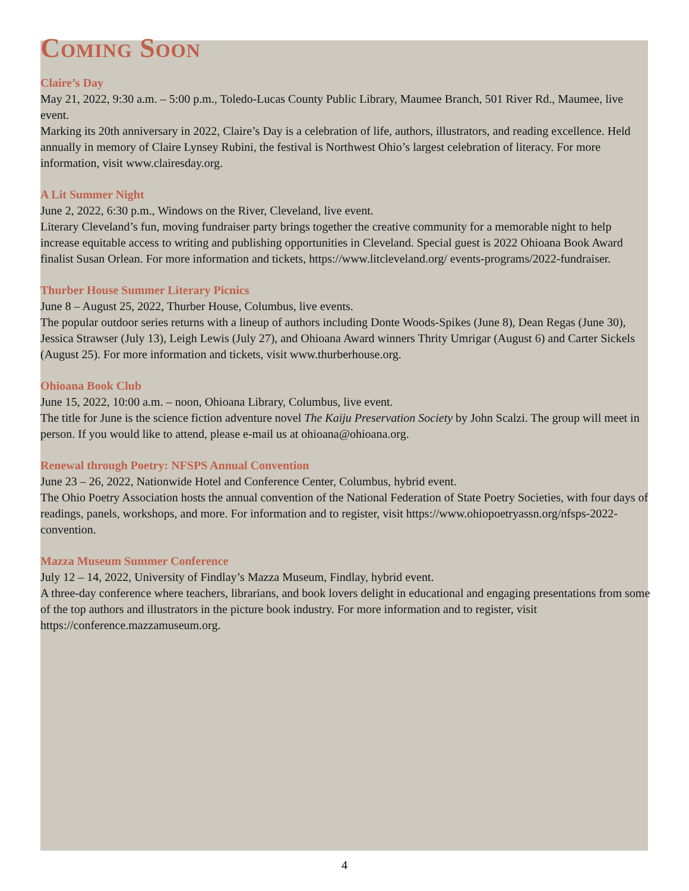Coming Soon
Claire’s Day
May 21, 2022, 9:30 a.m. – 5:00 p.m., Toledo-Lucas County Public Library, Maumee Branch, 501 River Rd., Maumee, live event.
Marking its 20th anniversary in 2022, Claire’s Day is a celebration of life, authors, illustrators, and reading excellence. Held annually in memory of Claire Lynsey Rubini, the festival is Northwest Ohio’s largest celebration of literacy. For more information, visit www.clairesday.org.
A Lit Summer Night
June 2, 2022, 6:30 p.m., Windows on the River, Cleveland, live event.
Literary Cleveland’s fun, moving fundraiser party brings together the creative community for a memorable night to help increase equitable access to writing and publishing opportunities in Cleveland. Special guest is 2022 Ohioana Book Award finalist Susan Orlean. For more information and tickets, https://www.litcleveland.org/ events-programs/2022-fundraiser.
Thurber House Summer Literary Picnics
June 8 – August 25, 2022, Thurber House, Columbus, live events.
The popular outdoor series returns with a lineup of authors including Donte Woods-Spikes (June 8), Dean Regas (June 30), Jessica Strawser (July 13), Leigh Lewis (July 27), and Ohioana Award winners Thrity Umrigar (August 6) and Carter Sickels (August 25). For more information and tickets, visit www.thurberhouse.org.
Ohioana Book Club
June 15, 2022, 10:00 a.m. – noon, Ohioana Library, Columbus, live event.
The title for June is the science fiction adventure novel The Kaiju Preservation Society by John Scalzi. The group will meet in person. If you would like to attend, please e-mail us at ohioana@ohioana.org.
Renewal through Poetry: NFSPS Annual Convention
June 23 – 26, 2022, Nationwide Hotel and Conference Center, Columbus, hybrid event.
The Ohio Poetry Association hosts the annual convention of the National Federation of State Poetry Societies, with four days of readings, panels, workshops, and more. For information and to register, visit https://www.ohiopoetryassn.org/nfsps-2022-convention.
Mazza Museum Summer Conference
July 12 – 14, 2022, University of Findlay’s Mazza Museum, Findlay, hybrid event.
A three-day conference where teachers, librarians, and book lovers delight in educational and engaging presentations from some of the top authors and illustrators in the picture book industry. For more information and to register, visit https://conference.mazzamuseum.org.
4